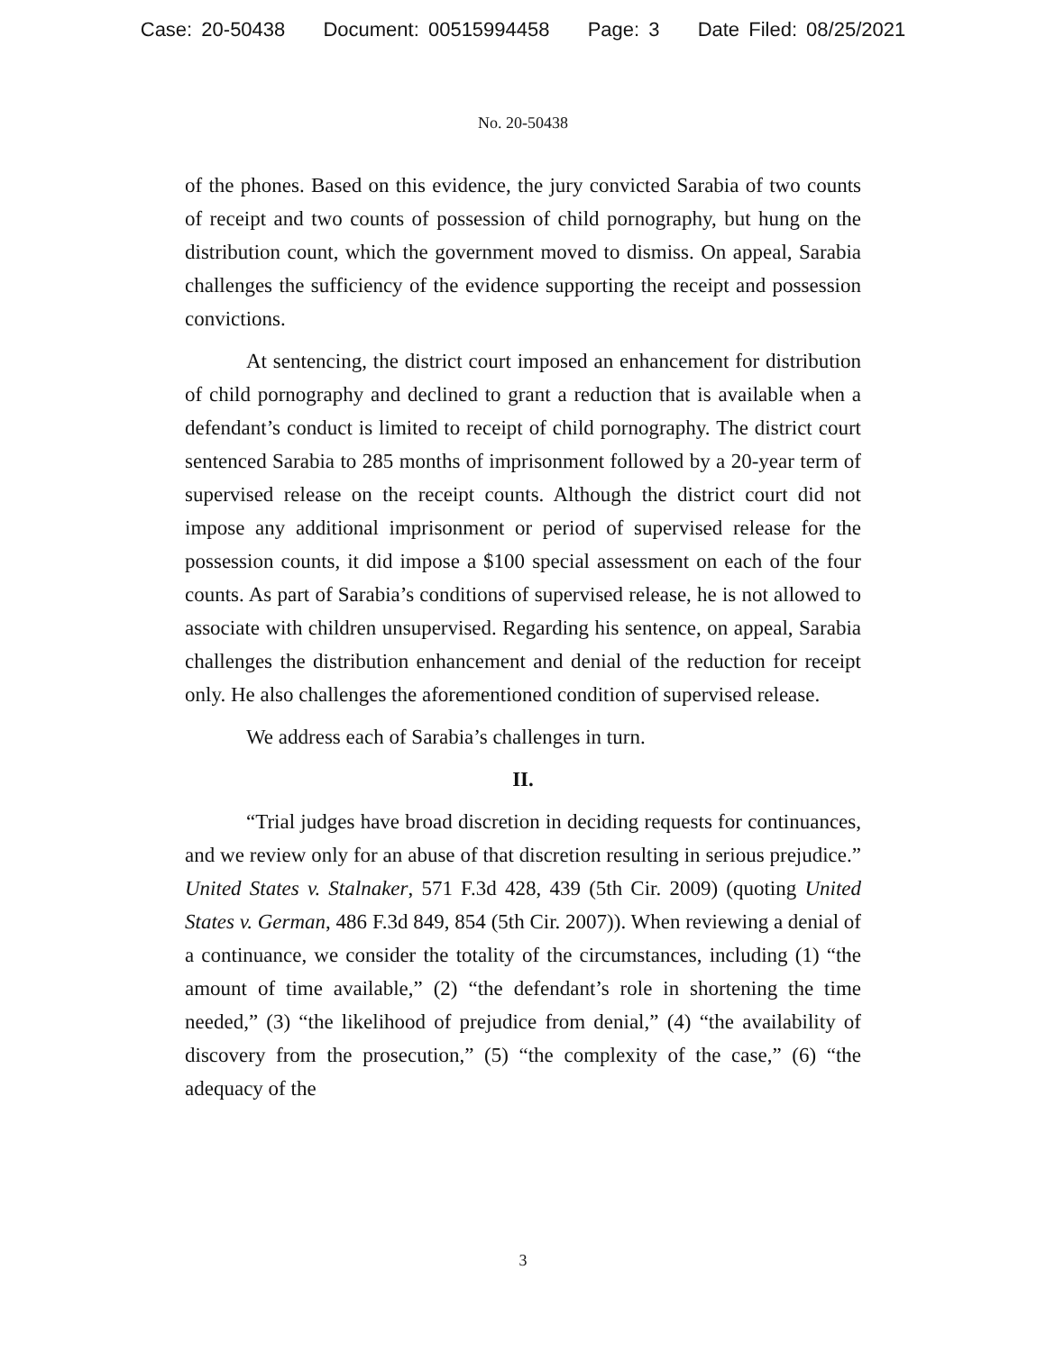Case: 20-50438 Document: 00515994458 Page: 3 Date Filed: 08/25/2021
No. 20-50438
of the phones. Based on this evidence, the jury convicted Sarabia of two counts of receipt and two counts of possession of child pornography, but hung on the distribution count, which the government moved to dismiss. On appeal, Sarabia challenges the sufficiency of the evidence supporting the receipt and possession convictions.
At sentencing, the district court imposed an enhancement for distribution of child pornography and declined to grant a reduction that is available when a defendant’s conduct is limited to receipt of child pornography. The district court sentenced Sarabia to 285 months of imprisonment followed by a 20-year term of supervised release on the receipt counts. Although the district court did not impose any additional imprisonment or period of supervised release for the possession counts, it did impose a $100 special assessment on each of the four counts. As part of Sarabia’s conditions of supervised release, he is not allowed to associate with children unsupervised. Regarding his sentence, on appeal, Sarabia challenges the distribution enhancement and denial of the reduction for receipt only. He also challenges the aforementioned condition of supervised release.
We address each of Sarabia’s challenges in turn.
II.
“Trial judges have broad discretion in deciding requests for continuances, and we review only for an abuse of that discretion resulting in serious prejudice.” United States v. Stalnaker, 571 F.3d 428, 439 (5th Cir. 2009) (quoting United States v. German, 486 F.3d 849, 854 (5th Cir. 2007)). When reviewing a denial of a continuance, we consider the totality of the circumstances, including (1) “the amount of time available,” (2) “the defendant’s role in shortening the time needed,” (3) “the likelihood of prejudice from denial,” (4) “the availability of discovery from the prosecution,” (5) “the complexity of the case,” (6) “the adequacy of the
3